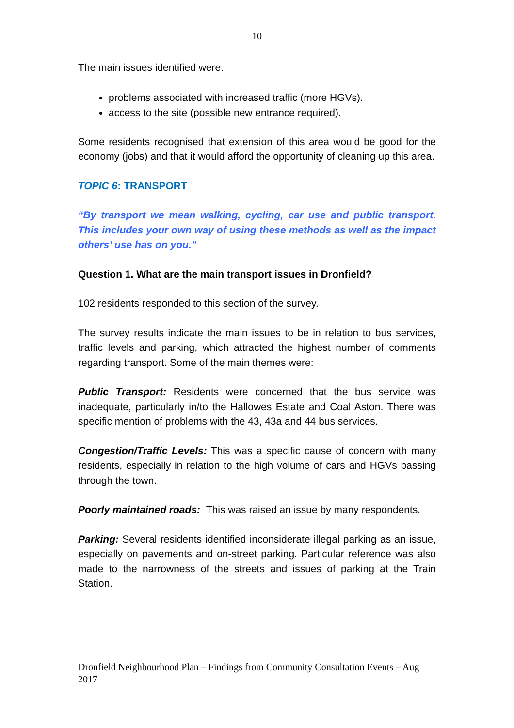10
The main issues identified were:
problems associated with increased traffic (more HGVs).
access to the site (possible new entrance required).
Some residents recognised that extension of this area would be good for the economy (jobs) and that it would afford the opportunity of cleaning up this area.
TOPIC 6: TRANSPORT
“By transport we mean walking, cycling, car use and public transport. This includes your own way of using these methods as well as the impact others’ use has on you.”
Question 1. What are the main transport issues in Dronfield?
102 residents responded to this section of the survey.
The survey results indicate the main issues to be in relation to bus services, traffic levels and parking, which attracted the highest number of comments regarding transport. Some of the main themes were:
Public Transport: Residents were concerned that the bus service was inadequate, particularly in/to the Hallowes Estate and Coal Aston. There was specific mention of problems with the 43, 43a and 44 bus services.
Congestion/Traffic Levels: This was a specific cause of concern with many residents, especially in relation to the high volume of cars and HGVs passing through the town.
Poorly maintained roads: This was raised an issue by many respondents.
Parking: Several residents identified inconsiderate illegal parking as an issue, especially on pavements and on-street parking. Particular reference was also made to the narrowness of the streets and issues of parking at the Train Station.
Dronfield Neighbourhood Plan – Findings from Community Consultation Events – Aug 2017